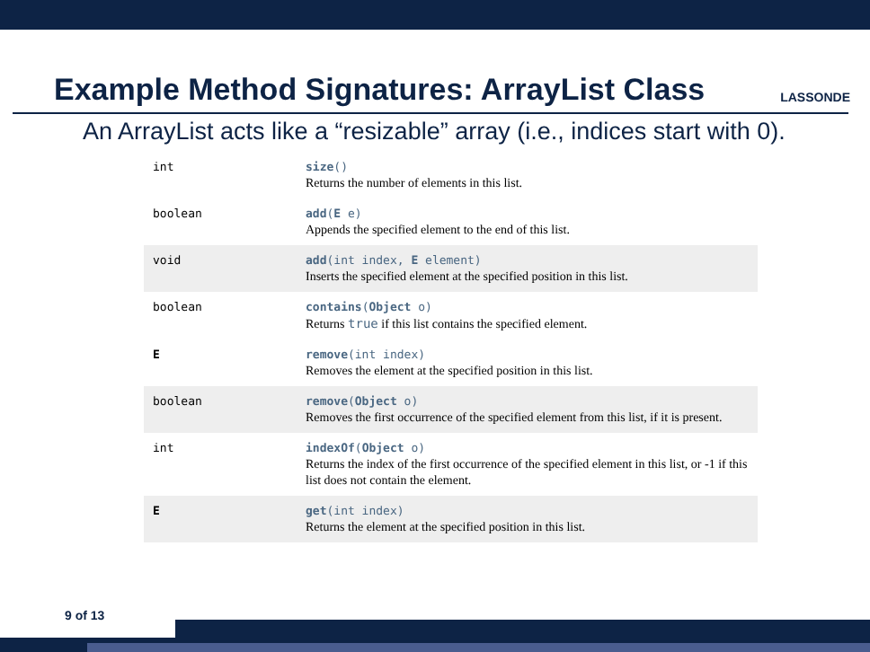Example Method Signatures: ArrayList Class
LASSONDE
An ArrayList acts like a “resizable” array (i.e., indices start with 0).
| int | size () Returns the number of elements in this list. |
| boolean | add ( E e) Appends the specified element to the end of this list. |
| void | add (int index, E element) Inserts the specified element at the specified position in this list. |
| boolean | contains ( Object o) Returns true if this list contains the specified element. |
| E | remove (int index) Removes the element at the specified position in this list. |
| boolean | remove ( Object o) Removes the first occurrence of the specified element from this list, if it is present. |
| int | indexOf ( Object o) Returns the index of the first occurrence of the specified element in this list, or -1 if this list does not contain the element. |
| E | get (int index) Returns the element at the specified position in this list. |
9 of 13